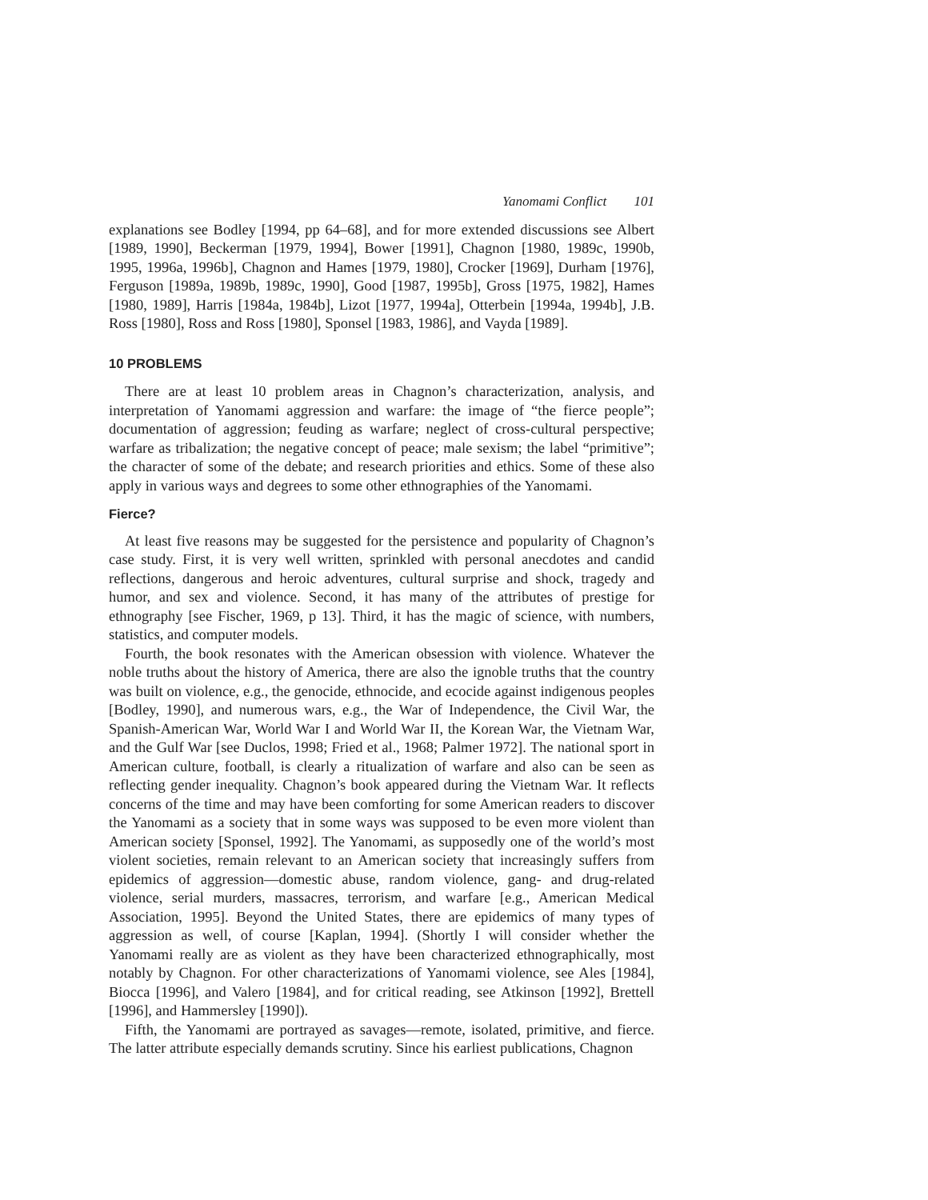Yanomami Conflict 101
explanations see Bodley [1994, pp 64–68], and for more extended discussions see Albert [1989, 1990], Beckerman [1979, 1994], Bower [1991], Chagnon [1980, 1989c, 1990b, 1995, 1996a, 1996b], Chagnon and Hames [1979, 1980], Crocker [1969], Durham [1976], Ferguson [1989a, 1989b, 1989c, 1990], Good [1987, 1995b], Gross [1975, 1982], Hames [1980, 1989], Harris [1984a, 1984b], Lizot [1977, 1994a], Otterbein [1994a, 1994b], J.B. Ross [1980], Ross and Ross [1980], Sponsel [1983, 1986], and Vayda [1989].
10 PROBLEMS
There are at least 10 problem areas in Chagnon’s characterization, analysis, and interpretation of Yanomami aggression and warfare: the image of “the fierce people”; documentation of aggression; feuding as warfare; neglect of cross-cultural perspective; warfare as tribalization; the negative concept of peace; male sexism; the label “primitive”; the character of some of the debate; and research priorities and ethics. Some of these also apply in various ways and degrees to some other ethnographies of the Yanomami.
Fierce?
At least five reasons may be suggested for the persistence and popularity of Chagnon’s case study. First, it is very well written, sprinkled with personal anecdotes and candid reflections, dangerous and heroic adventures, cultural surprise and shock, tragedy and humor, and sex and violence. Second, it has many of the attributes of prestige for ethnography [see Fischer, 1969, p 13]. Third, it has the magic of science, with numbers, statistics, and computer models.
Fourth, the book resonates with the American obsession with violence. Whatever the noble truths about the history of America, there are also the ignoble truths that the country was built on violence, e.g., the genocide, ethnocide, and ecocide against indigenous peoples [Bodley, 1990], and numerous wars, e.g., the War of Independence, the Civil War, the Spanish-American War, World War I and World War II, the Korean War, the Vietnam War, and the Gulf War [see Duclos, 1998; Fried et al., 1968; Palmer 1972]. The national sport in American culture, football, is clearly a ritualization of warfare and also can be seen as reflecting gender inequality. Chagnon’s book appeared during the Vietnam War. It reflects concerns of the time and may have been comforting for some American readers to discover the Yanomami as a society that in some ways was supposed to be even more violent than American society [Sponsel, 1992]. The Yanomami, as supposedly one of the world’s most violent societies, remain relevant to an American society that increasingly suffers from epidemics of aggression—domestic abuse, random violence, gang- and drug-related violence, serial murders, massacres, terrorism, and warfare [e.g., American Medical Association, 1995]. Beyond the United States, there are epidemics of many types of aggression as well, of course [Kaplan, 1994]. (Shortly I will consider whether the Yanomami really are as violent as they have been characterized ethnographically, most notably by Chagnon. For other characterizations of Yanomami violence, see Ales [1984], Biocca [1996], and Valero [1984], and for critical reading, see Atkinson [1992], Brettell [1996], and Hammersley [1990]).
Fifth, the Yanomami are portrayed as savages—remote, isolated, primitive, and fierce. The latter attribute especially demands scrutiny. Since his earliest publications, Chagnon